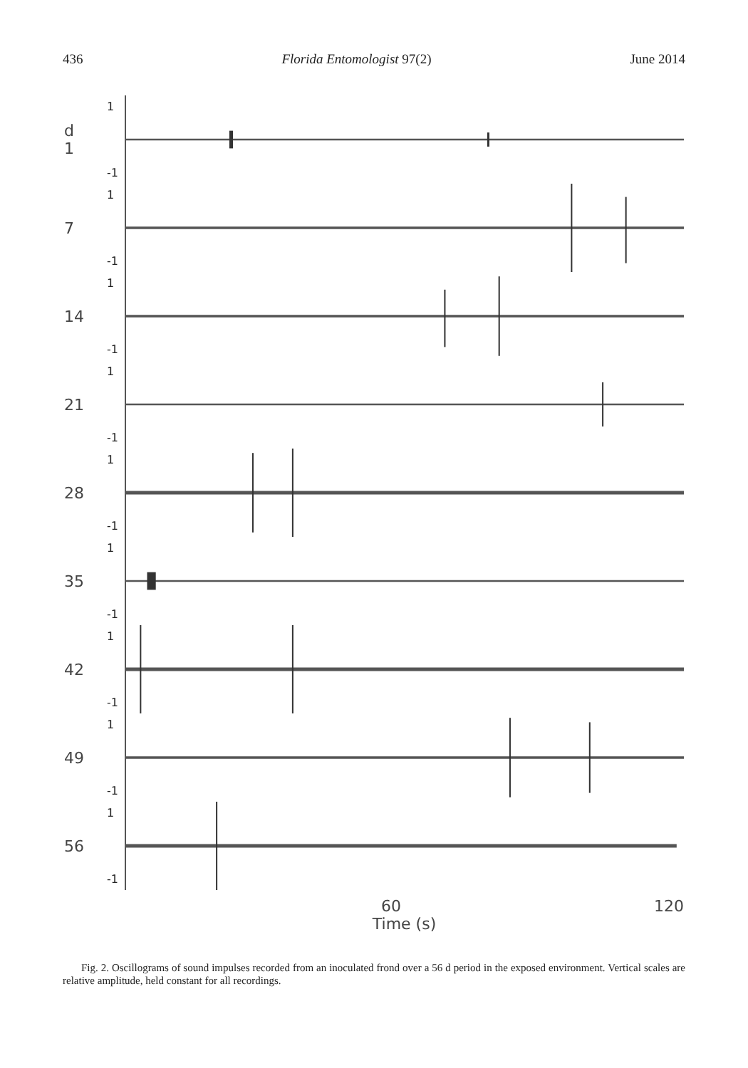436 Florida Entomologist 97(2) June 2014
d
1
1
-1
7
1
-1
14
1
-1
21
1
-1
28
1
-1
35
1
-1
42
1
-1
49
1
-1
56
1
-1
60 120
Time (s)
Fig. 2. Oscillograms of sound impulses recorded from an inoculated frond over a 56 d period in the exposed environment. Vertical scales are relative amplitude, held constant for all recordings.